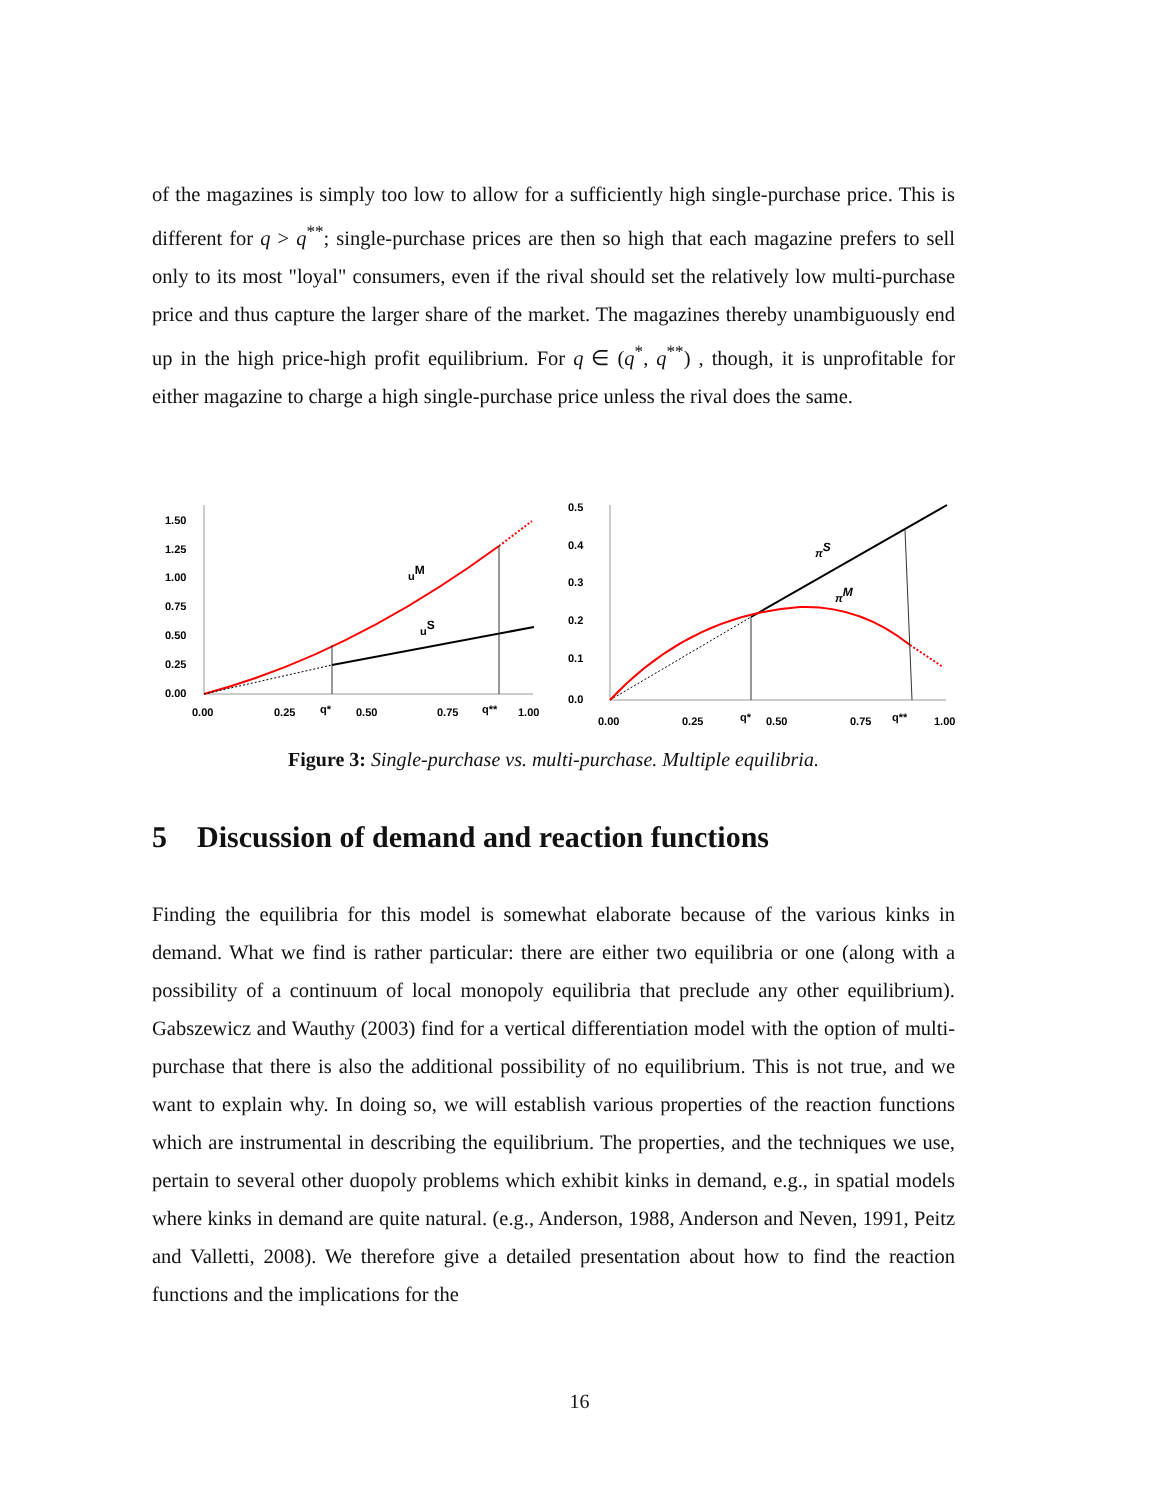of the magazines is simply too low to allow for a sufficiently high single-purchase price. This is different for q > q<sup>**</sup>; single-purchase prices are then so high that each magazine prefers to sell only to its most "loyal" consumers, even if the rival should set the relatively low multi-purchase price and thus capture the larger share of the market. The magazines thereby unambiguously end up in the high price-high profit equilibrium. For q ∈ (q<sup>*</sup>, q<sup>**</sup>) , though, it is unprofitable for either magazine to charge a high single-purchase price unless the rival does the same.
1.50
1.25
1.00
0.75
0.50
0.25
0.00
0.00
0.25
0.50
0.75
1.00
q*
q**
uM
uS
0.5
0.4
0.3
0.2
0.1
0.0
0.00
0.25
0.50
0.75
1.00
q*
q**
πS
πM
Figure 3: Single-purchase vs. multi-purchase. Multiple equilibria.
5 Discussion of demand and reaction functions
Finding the equilibria for this model is somewhat elaborate because of the various kinks in demand. What we find is rather particular: there are either two equilibria or one (along with a possibility of a continuum of local monopoly equilibria that preclude any other equilibrium). Gabszewicz and Wauthy (2003) find for a vertical differentiation model with the option of multi-purchase that there is also the additional possibility of no equilibrium. This is not true, and we want to explain why. In doing so, we will establish various properties of the reaction functions which are instrumental in describing the equilibrium. The properties, and the techniques we use, pertain to several other duopoly problems which exhibit kinks in demand, e.g., in spatial models where kinks in demand are quite natural. (e.g., Anderson, 1988, Anderson and Neven, 1991, Peitz and Valletti, 2008). We therefore give a detailed presentation about how to find the reaction functions and the implications for the
16